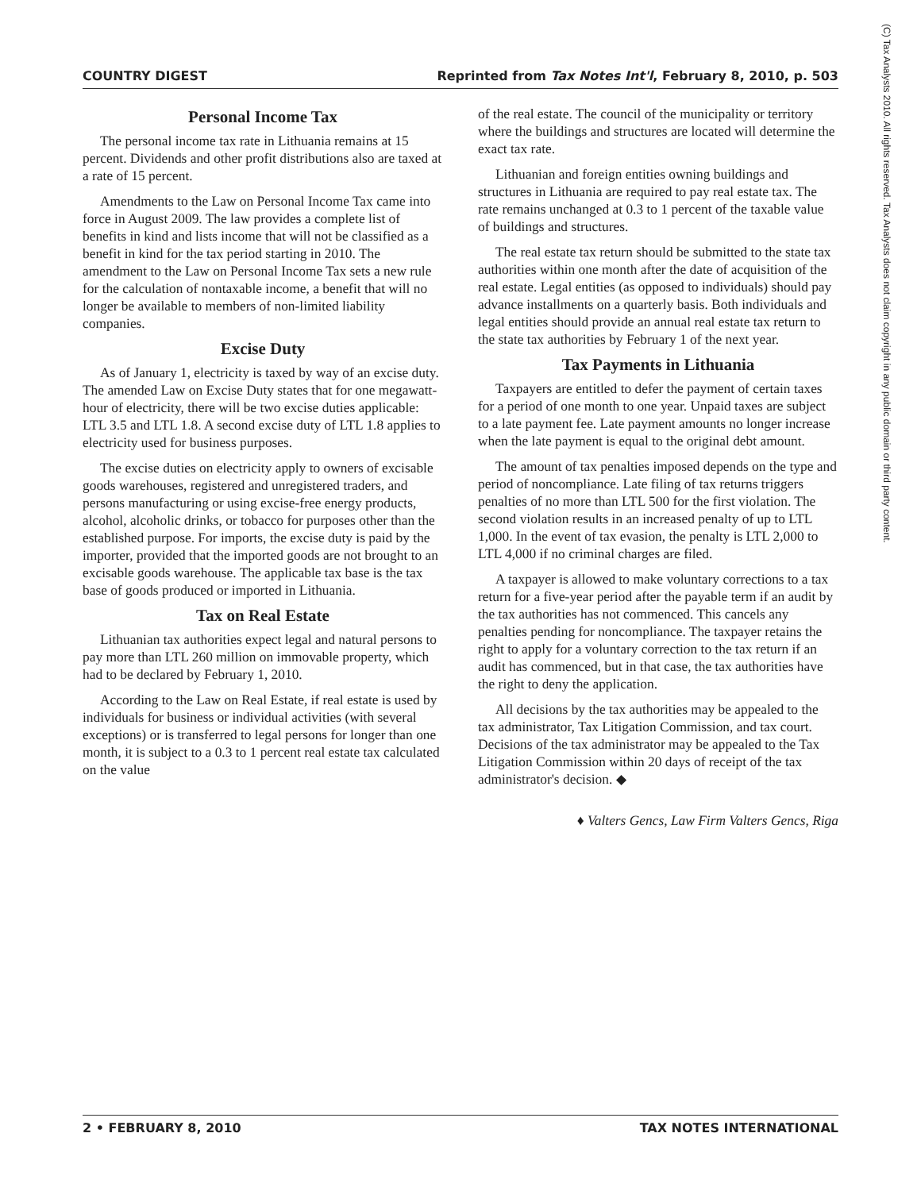COUNTRY DIGEST Reprinted from Tax Notes Int'l, February 8, 2010, p. 503
Personal Income Tax
The personal income tax rate in Lithuania remains at 15 percent. Dividends and other profit distributions also are taxed at a rate of 15 percent.
Amendments to the Law on Personal Income Tax came into force in August 2009. The law provides a complete list of benefits in kind and lists income that will not be classified as a benefit in kind for the tax period starting in 2010. The amendment to the Law on Personal Income Tax sets a new rule for the calculation of nontaxable income, a benefit that will no longer be available to members of non-limited liability companies.
Excise Duty
As of January 1, electricity is taxed by way of an excise duty. The amended Law on Excise Duty states that for one megawatt-hour of electricity, there will be two excise duties applicable: LTL 3.5 and LTL 1.8. A second excise duty of LTL 1.8 applies to electricity used for business purposes.
The excise duties on electricity apply to owners of excisable goods warehouses, registered and unregistered traders, and persons manufacturing or using excise-free energy products, alcohol, alcoholic drinks, or tobacco for purposes other than the established purpose. For imports, the excise duty is paid by the importer, provided that the imported goods are not brought to an excisable goods warehouse. The applicable tax base is the tax base of goods produced or imported in Lithuania.
Tax on Real Estate
Lithuanian tax authorities expect legal and natural persons to pay more than LTL 260 million on immovable property, which had to be declared by February 1, 2010.
According to the Law on Real Estate, if real estate is used by individuals for business or individual activities (with several exceptions) or is transferred to legal persons for longer than one month, it is subject to a 0.3 to 1 percent real estate tax calculated on the value
of the real estate. The council of the municipality or territory where the buildings and structures are located will determine the exact tax rate.
Lithuanian and foreign entities owning buildings and structures in Lithuania are required to pay real estate tax. The rate remains unchanged at 0.3 to 1 percent of the taxable value of buildings and structures.
The real estate tax return should be submitted to the state tax authorities within one month after the date of acquisition of the real estate. Legal entities (as opposed to individuals) should pay advance installments on a quarterly basis. Both individuals and legal entities should provide an annual real estate tax return to the state tax authorities by February 1 of the next year.
Tax Payments in Lithuania
Taxpayers are entitled to defer the payment of certain taxes for a period of one month to one year. Unpaid taxes are subject to a late payment fee. Late payment amounts no longer increase when the late payment is equal to the original debt amount.
The amount of tax penalties imposed depends on the type and period of noncompliance. Late filing of tax returns triggers penalties of no more than LTL 500 for the first violation. The second violation results in an increased penalty of up to LTL 1,000. In the event of tax evasion, the penalty is LTL 2,000 to LTL 4,000 if no criminal charges are filed.
A taxpayer is allowed to make voluntary corrections to a tax return for a five-year period after the payable term if an audit by the tax authorities has not commenced. This cancels any penalties pending for noncompliance. The taxpayer retains the right to apply for a voluntary correction to the tax return if an audit has commenced, but in that case, the tax authorities have the right to deny the application.
All decisions by the tax authorities may be appealed to the tax administrator, Tax Litigation Commission, and tax court. Decisions of the tax administrator may be appealed to the Tax Litigation Commission within 20 days of receipt of the tax administrator's decision. ◆
♦ Valters Gencs, Law Firm Valters Gencs, Riga
(C) Tax Analysts 2010. All rights reserved. Tax Analysts does not claim copyright in any public domain or third party content.
2 • FEBRUARY 8, 2010 TAX NOTES INTERNATIONAL